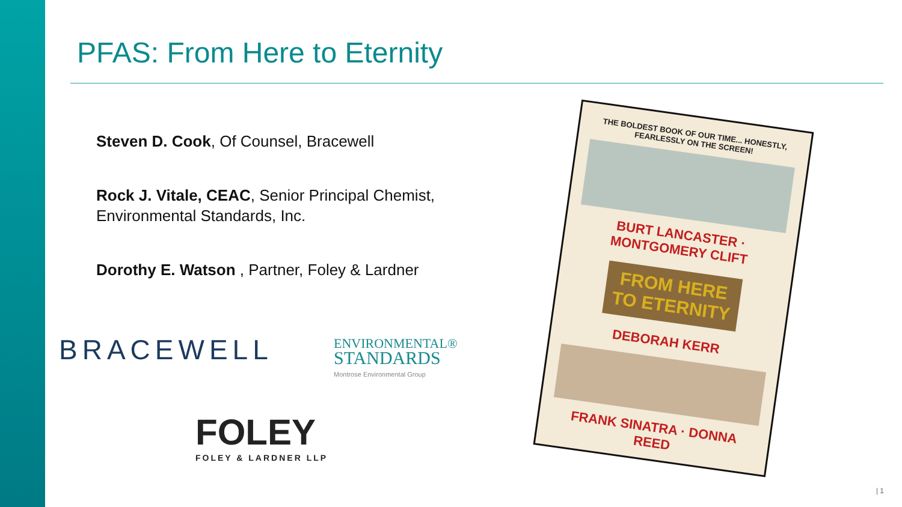PFAS: From Here to Eternity
Steven D. Cook, Of Counsel, Bracewell
Rock J. Vitale, CEAC, Senior Principal Chemist, Environmental Standards, Inc.
Dorothy E. Watson , Partner, Foley & Lardner
BRACEWELL
ENVIRONMENTAL®
STANDARDS
Montrose Environmental Group
FOLEY
FOLEY & LARDNER LLP
THE BOLDEST BOOK OF OUR TIME... HONESTLY, FEARLESSLY ON THE SCREEN!
BURT LANCASTER · MONTGOMERY CLIFT
FROM HERE TO ETERNITY
DEBORAH KERR
FRANK SINATRA · DONNA REED
| 1